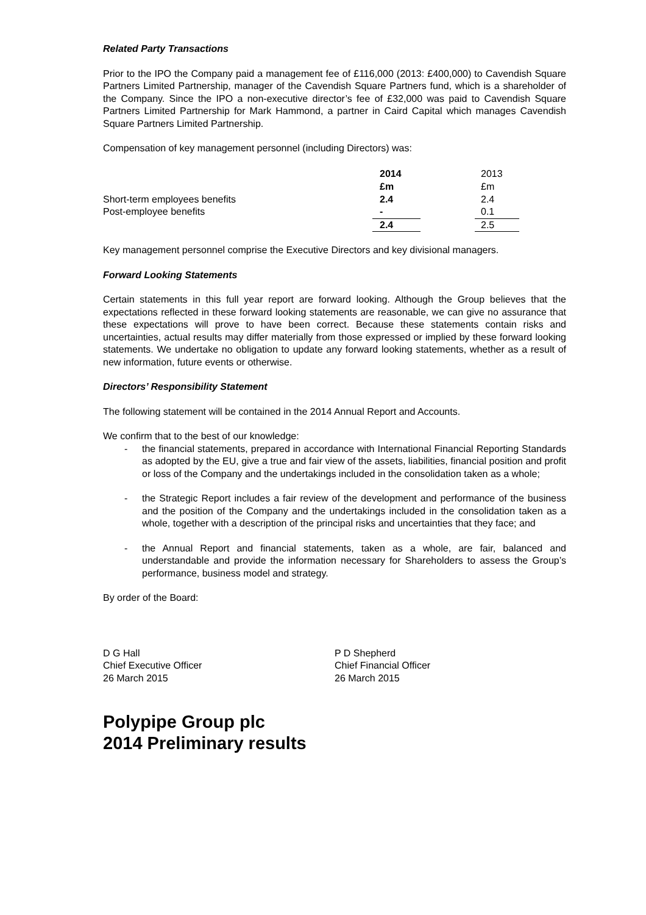Related Party Transactions
Prior to the IPO the Company paid a management fee of £116,000 (2013: £400,000) to Cavendish Square Partners Limited Partnership, manager of the Cavendish Square Partners fund, which is a shareholder of the Company. Since the IPO a non-executive director’s fee of £32,000 was paid to Cavendish Square Partners Limited Partnership for Mark Hammond, a partner in Caird Capital which manages Cavendish Square Partners Limited Partnership.
Compensation of key management personnel (including Directors) was:
| | 2014 | | 2013 |
| --- | --- | --- | --- |
| | £m | | £m |
| Short-term employees benefits | 2.4 | | 2.4 |
| Post-employee benefits | - | | 0.1 |
| | 2.4 | | 2.5 |
Key management personnel comprise the Executive Directors and key divisional managers.
Forward Looking Statements
Certain statements in this full year report are forward looking. Although the Group believes that the expectations reflected in these forward looking statements are reasonable, we can give no assurance that these expectations will prove to have been correct. Because these statements contain risks and uncertainties, actual results may differ materially from those expressed or implied by these forward looking statements. We undertake no obligation to update any forward looking statements, whether as a result of new information, future events or otherwise.
Directors’ Responsibility Statement
The following statement will be contained in the 2014 Annual Report and Accounts.
We confirm that to the best of our knowledge:
- the financial statements, prepared in accordance with International Financial Reporting Standards as adopted by the EU, give a true and fair view of the assets, liabilities, financial position and profit or loss of the Company and the undertakings included in the consolidation taken as a whole;
- the Strategic Report includes a fair review of the development and performance of the business and the position of the Company and the undertakings included in the consolidation taken as a whole, together with a description of the principal risks and uncertainties that they face; and
- the Annual Report and financial statements, taken as a whole, are fair, balanced and understandable and provide the information necessary for Shareholders to assess the Group’s performance, business model and strategy.
By order of the Board:
D G Hall
Chief Executive Officer
26 March 2015
P D Shepherd
Chief Financial Officer
26 March 2015
Polypipe Group plc
2014 Preliminary results